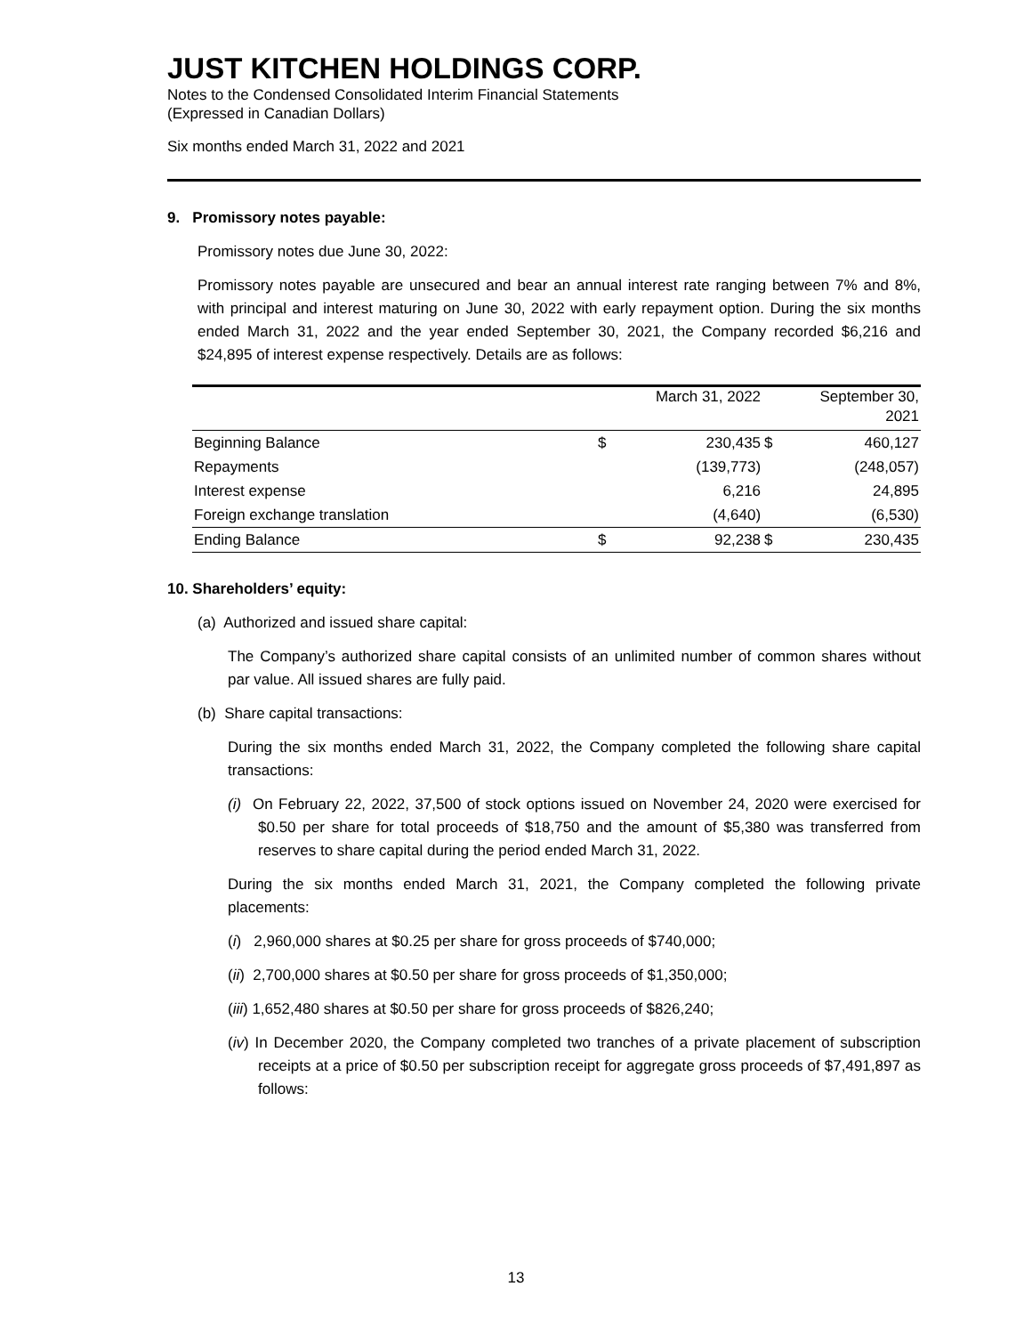JUST KITCHEN HOLDINGS CORP.
Notes to the Condensed Consolidated Interim Financial Statements
(Expressed in Canadian Dollars)
Six months ended March 31, 2022 and 2021
9. Promissory notes payable:
Promissory notes due June 30, 2022:
Promissory notes payable are unsecured and bear an annual interest rate ranging between 7% and 8%, with principal and interest maturing on June 30, 2022 with early repayment option. During the six months ended March 31, 2022 and the year ended September 30, 2021, the Company recorded $6,216 and $24,895 of interest expense respectively. Details are as follows:
| | | March 31, 2022 | | September 30, 2021 |
| --- | --- | --- | --- | --- |
| Beginning Balance | $ | 230,435 | $ | 460,127 |
| Repayments | | (139,773) | | (248,057) |
| Interest expense | | 6,216 | | 24,895 |
| Foreign exchange translation | | (4,640) | | (6,530) |
| Ending Balance | $ | 92,238 | $ | 230,435 |
10. Shareholders’ equity:
(a) Authorized and issued share capital:
The Company’s authorized share capital consists of an unlimited number of common shares without par value. All issued shares are fully paid.
(b) Share capital transactions:
During the six months ended March 31, 2022, the Company completed the following share capital transactions:
(i) On February 22, 2022, 37,500 of stock options issued on November 24, 2020 were exercised for $0.50 per share for total proceeds of $18,750 and the amount of $5,380 was transferred from reserves to share capital during the period ended March 31, 2022.
During the six months ended March 31, 2021, the Company completed the following private placements:
(i) 2,960,000 shares at $0.25 per share for gross proceeds of $740,000;
(ii) 2,700,000 shares at $0.50 per share for gross proceeds of $1,350,000;
(iii) 1,652,480 shares at $0.50 per share for gross proceeds of $826,240;
(iv) In December 2020, the Company completed two tranches of a private placement of subscription receipts at a price of $0.50 per subscription receipt for aggregate gross proceeds of $7,491,897 as follows:
13